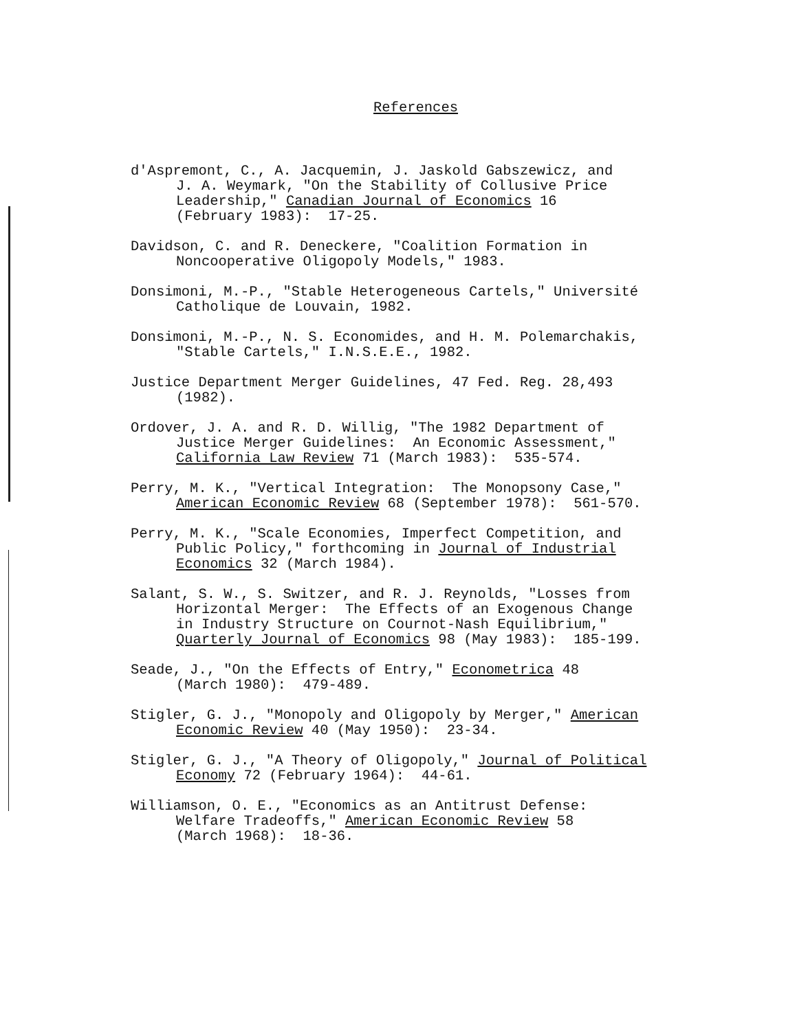References
d'Aspremont, C., A. Jacquemin, J. Jaskold Gabszewicz, and
J. A. Weymark, "On the Stability of Collusive Price
Leadership," Canadian Journal of Economics 16
(February 1983): 17-25.
Davidson, C. and R. Deneckere, "Coalition Formation in
Noncooperative Oligopoly Models," 1983.
Donsimoni, M.-P., "Stable Heterogeneous Cartels," Université
Catholique de Louvain, 1982.
Donsimoni, M.-P., N. S. Economides, and H. M. Polemarchakis,
"Stable Cartels," I.N.S.E.E., 1982.
Justice Department Merger Guidelines, 47 Fed. Reg. 28,493
(1982).
Ordover, J. A. and R. D. Willig, "The 1982 Department of
Justice Merger Guidelines: An Economic Assessment,"
California Law Review 71 (March 1983): 535-574.
Perry, M. K., "Vertical Integration: The Monopsony Case,"
American Economic Review 68 (September 1978): 561-570.
Perry, M. K., "Scale Economies, Imperfect Competition, and
Public Policy," forthcoming in Journal of Industrial
Economics 32 (March 1984).
Salant, S. W., S. Switzer, and R. J. Reynolds, "Losses from
Horizontal Merger: The Effects of an Exogenous Change
in Industry Structure on Cournot-Nash Equilibrium,"
Quarterly Journal of Economics 98 (May 1983): 185-199.
Seade, J., "On the Effects of Entry," Econometrica 48
(March 1980): 479-489.
Stigler, G. J., "Monopoly and Oligopoly by Merger," American
Economic Review 40 (May 1950): 23-34.
Stigler, G. J., "A Theory of Oligopoly," Journal of Political
Economy 72 (February 1964): 44-61.
Williamson, O. E., "Economics as an Antitrust Defense:
Welfare Tradeoffs," American Economic Review 58
(March 1968): 18-36.